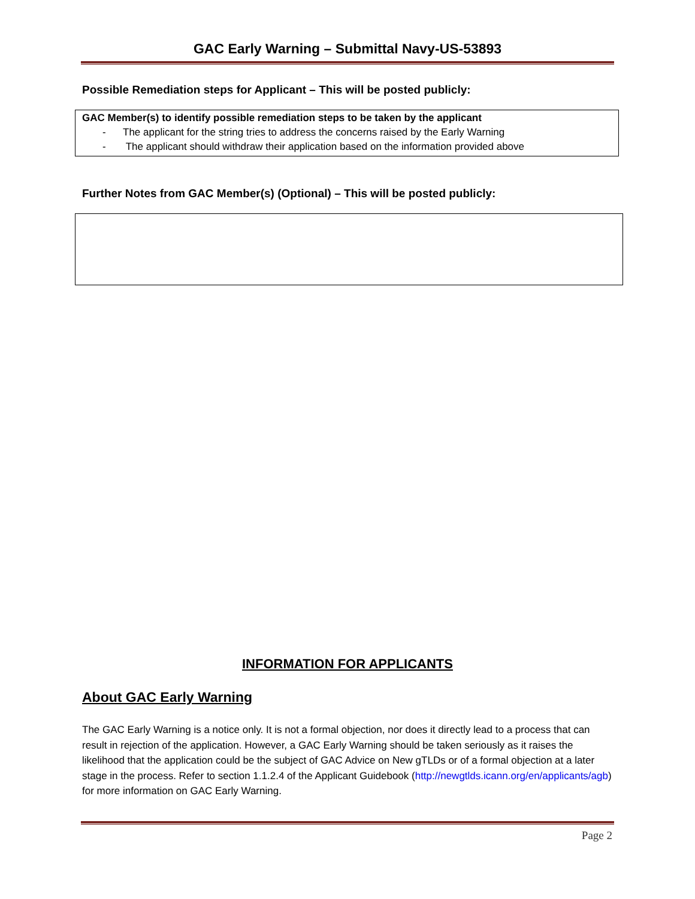GAC Early Warning – Submittal Navy-US-53893
Possible Remediation steps for Applicant – This will be posted publicly:
GAC Member(s) to identify possible remediation steps to be taken by the applicant
- The applicant for the string tries to address the concerns raised by the Early Warning
- The applicant should withdraw their application based on the information provided above
Further Notes from GAC Member(s) (Optional) – This will be posted publicly:
INFORMATION FOR APPLICANTS
About GAC Early Warning
The GAC Early Warning is a notice only. It is not a formal objection, nor does it directly lead to a process that can result in rejection of the application. However, a GAC Early Warning should be taken seriously as it raises the likelihood that the application could be the subject of GAC Advice on New gTLDs or of a formal objection at a later stage in the process. Refer to section 1.1.2.4 of the Applicant Guidebook (http://newgtlds.icann.org/en/applicants/agb) for more information on GAC Early Warning.
Page 2